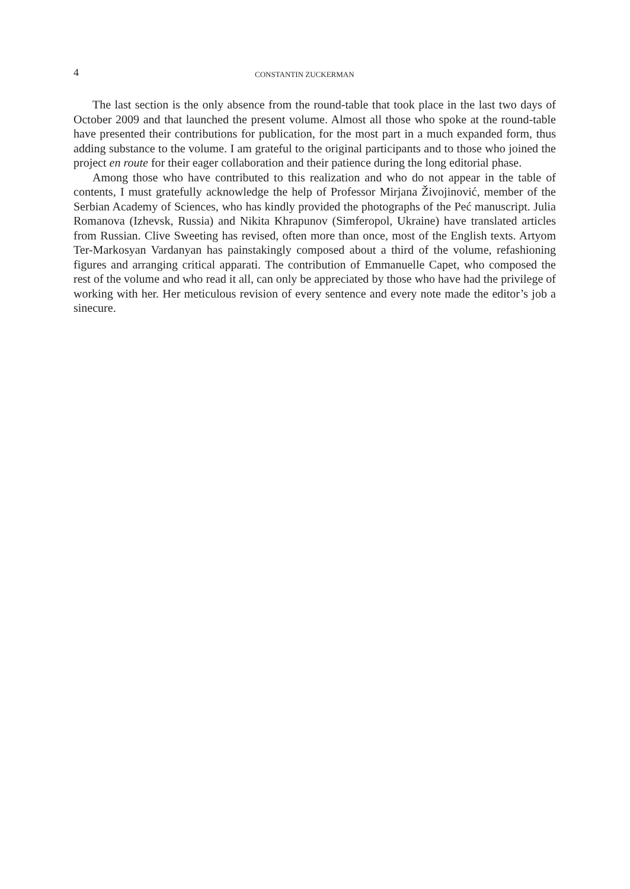4 CONSTANTIN ZUCKERMAN
The last section is the only absence from the round-table that took place in the last two days of October 2009 and that launched the present volume. Almost all those who spoke at the round-table have presented their contributions for publication, for the most part in a much expanded form, thus adding substance to the volume. I am grateful to the original participants and to those who joined the project en route for their eager collaboration and their patience during the long editorial phase.
Among those who have contributed to this realization and who do not appear in the table of contents, I must gratefully acknowledge the help of Professor Mirjana Živojinović, member of the Serbian Academy of Sciences, who has kindly provided the photographs of the Peć manuscript. Julia Romanova (Izhevsk, Russia) and Nikita Khrapunov (Simferopol, Ukraine) have translated articles from Russian. Clive Sweeting has revised, often more than once, most of the English texts. Artyom Ter-Markosyan Vardanyan has painstakingly composed about a third of the volume, refashioning figures and arranging critical apparati. The contribution of Emmanuelle Capet, who composed the rest of the volume and who read it all, can only be appreciated by those who have had the privilege of working with her. Her meticulous revision of every sentence and every note made the editor’s job a sinecure.